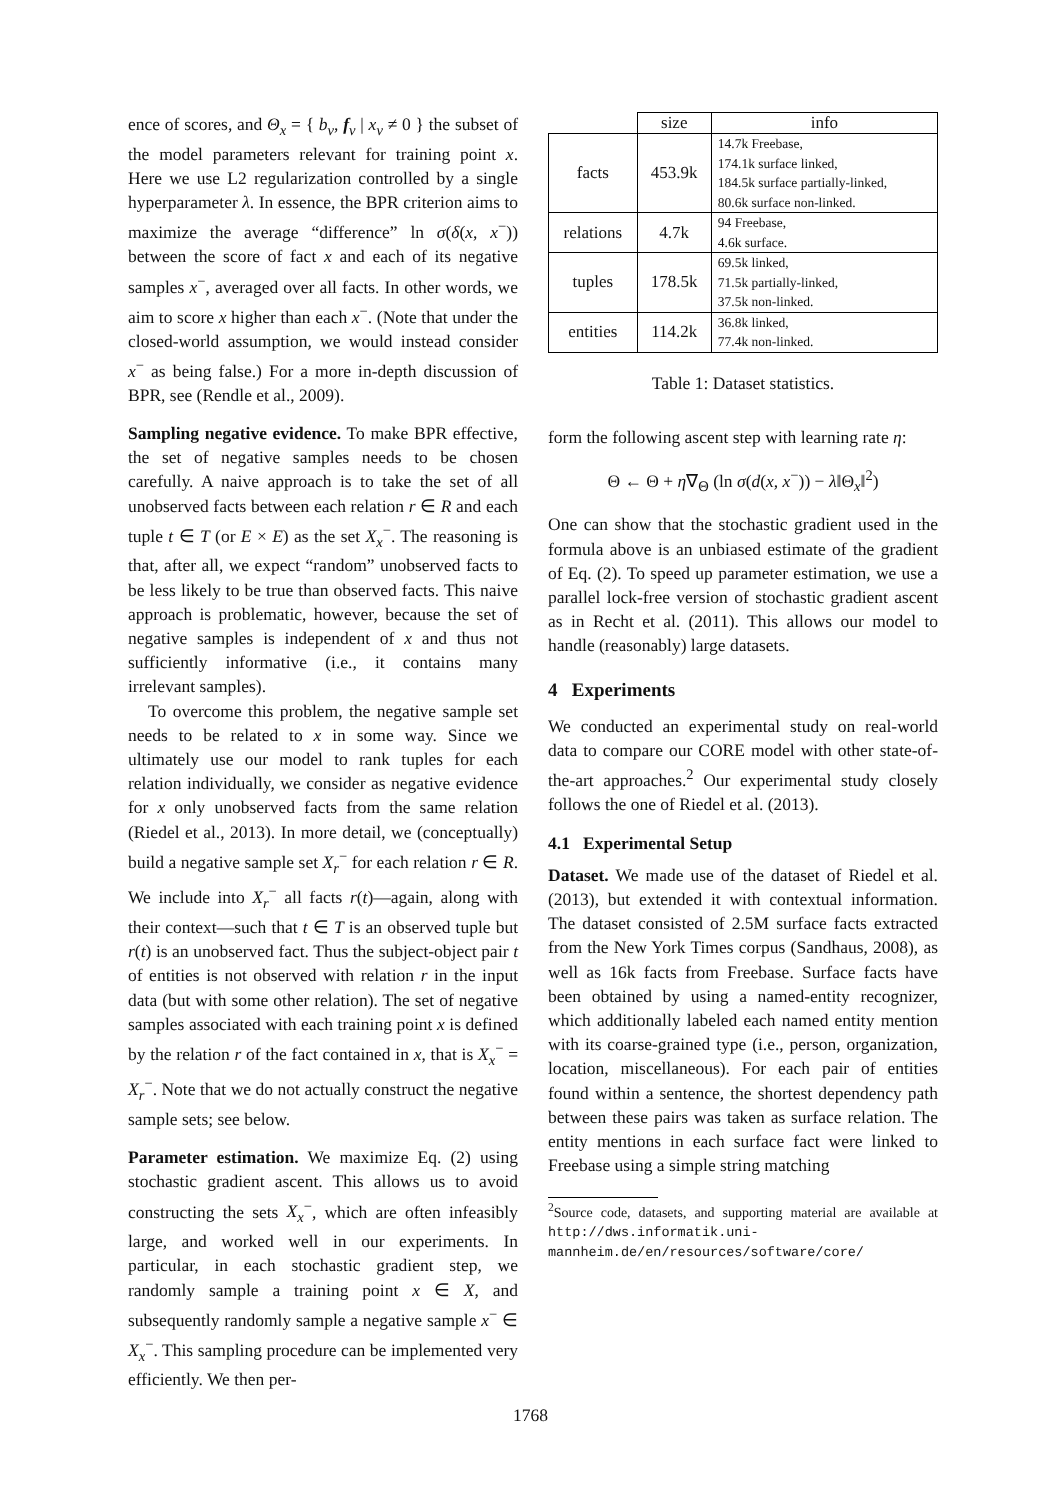ence of scores, and Θ<sub>x</sub> = { b<sub>v</sub>, f<sub>v</sub> | x<sub>v</sub> ≠ 0 } the subset of the model parameters relevant for training point x. Here we use L2 regularization controlled by a single hyperparameter λ. In essence, the BPR criterion aims to maximize the average “difference” ln σ(δ(x, x<sup>−</sup>)) between the score of fact x and each of its negative samples x<sup>−</sup>, averaged over all facts. In other words, we aim to score x higher than each x<sup>−</sup>. (Note that under the closed-world assumption, we would instead consider x<sup>−</sup> as being false.) For a more in-depth discussion of BPR, see (Rendle et al., 2009).
Sampling negative evidence. To make BPR effective, the set of negative samples needs to be chosen carefully. A naive approach is to take the set of all unobserved facts between each relation r ∈ R and each tuple t ∈ T (or E × E) as the set X<sub>x</sub><sup>−</sup>. The reasoning is that, after all, we expect “random” unobserved facts to be less likely to be true than observed facts. This naive approach is problematic, however, because the set of negative samples is independent of x and thus not sufficiently informative (i.e., it contains many irrelevant samples).
To overcome this problem, the negative sample set needs to be related to x in some way. Since we ultimately use our model to rank tuples for each relation individually, we consider as negative evidence for x only unobserved facts from the same relation (Riedel et al., 2013). In more detail, we (conceptually) build a negative sample set X<sub>r</sub><sup>−</sup> for each relation r ∈ R. We include into X<sub>r</sub><sup>−</sup> all facts r(t)—again, along with their context—such that t ∈ T is an observed tuple but r(t) is an unobserved fact. Thus the subject-object pair t of entities is not observed with relation r in the input data (but with some other relation). The set of negative samples associated with each training point x is defined by the relation r of the fact contained in x, that is X<sub>x</sub><sup>−</sup> = X<sub>r</sub><sup>−</sup>. Note that we do not actually construct the negative sample sets; see below.
Parameter estimation. We maximize Eq. (2) using stochastic gradient ascent. This allows us to avoid constructing the sets X<sub>x</sub><sup>−</sup>, which are often infeasibly large, and worked well in our experiments. In particular, in each stochastic gradient step, we randomly sample a training point x ∈ X, and subsequently randomly sample a negative sample x<sup>−</sup> ∈ X<sub>x</sub><sup>−</sup>. This sampling procedure can be implemented very efficiently. We then per-
| | size | info |
| --- | --- | --- |
| facts | 453.9k | 14.7k Freebase, 174.1k surface linked, 184.5k surface partially-linked, 80.6k surface non-linked. |
| relations | 4.7k | 94 Freebase, 4.6k surface. |
| tuples | 178.5k | 69.5k linked, 71.5k partially-linked, 37.5k non-linked. |
| entities | 114.2k | 36.8k linked, 77.4k non-linked. |
Table 1: Dataset statistics.
form the following ascent step with learning rate η:
Θ ← Θ + η∇<sub>Θ</sub> (ln σ(d(x, x<sup>−</sup>)) − λ‖Θ<sub>x</sub>‖<sup>2</sup>)
One can show that the stochastic gradient used in the formula above is an unbiased estimate of the gradient of Eq. (2). To speed up parameter estimation, we use a parallel lock-free version of stochastic gradient ascent as in Recht et al. (2011). This allows our model to handle (reasonably) large datasets.
4 Experiments
We conducted an experimental study on real-world data to compare our CORE model with other state-of-the-art approaches.<sup>2</sup> Our experimental study closely follows the one of Riedel et al. (2013).
4.1 Experimental Setup
Dataset. We made use of the dataset of Riedel et al. (2013), but extended it with contextual information. The dataset consisted of 2.5M surface facts extracted from the New York Times corpus (Sandhaus, 2008), as well as 16k facts from Freebase. Surface facts have been obtained by using a named-entity recognizer, which additionally labeled each named entity mention with its coarse-grained type (i.e., person, organization, location, miscellaneous). For each pair of entities found within a sentence, the shortest dependency path between these pairs was taken as surface relation. The entity mentions in each surface fact were linked to Freebase using a simple string matching
<sup>2</sup> Source code, datasets, and supporting material are available at http://dws.informatik.uni-mannheim.de/en/resources/software/core/
1768